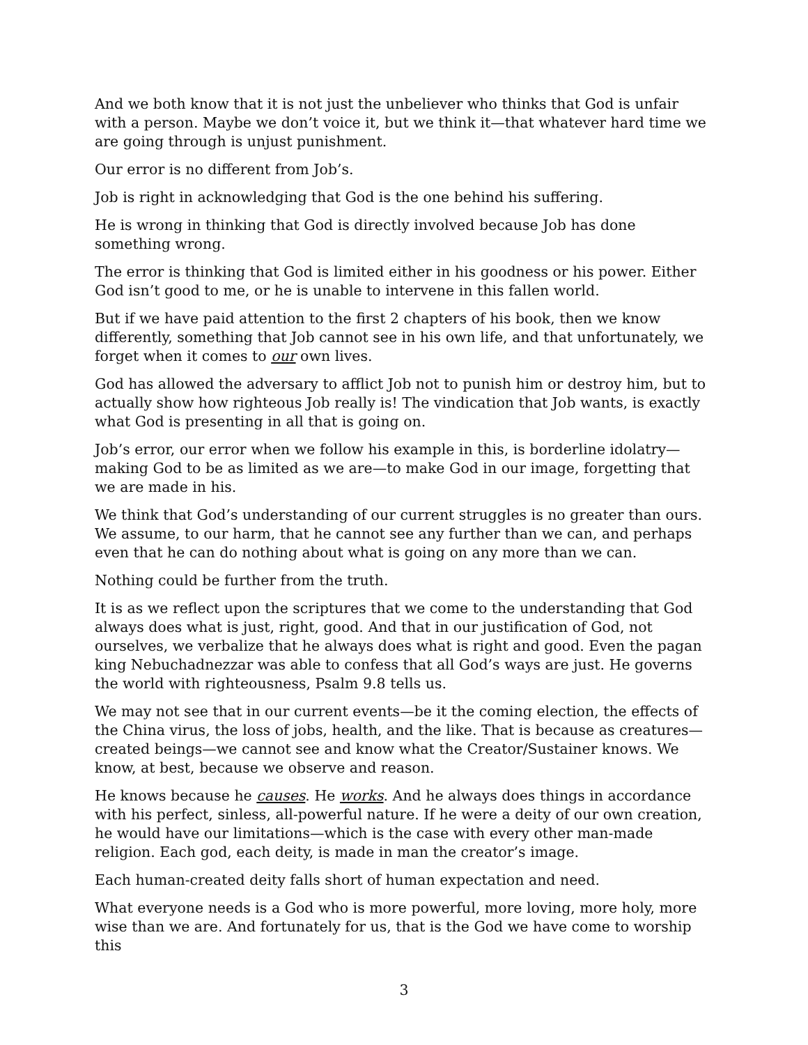And we both know that it is not just the unbeliever who thinks that God is unfair with a person. Maybe we don’t voice it, but we think it—that whatever hard time we are going through is unjust punishment.
Our error is no different from Job’s.
Job is right in acknowledging that God is the one behind his suffering.
He is wrong in thinking that God is directly involved because Job has done something wrong.
The error is thinking that God is limited either in his goodness or his power. Either God isn’t good to me, or he is unable to intervene in this fallen world.
But if we have paid attention to the first 2 chapters of his book, then we know differently, something that Job cannot see in his own life, and that unfortunately, we forget when it comes to our own lives.
God has allowed the adversary to afflict Job not to punish him or destroy him, but to actually show how righteous Job really is! The vindication that Job wants, is exactly what God is presenting in all that is going on.
Job’s error, our error when we follow his example in this, is borderline idolatry—making God to be as limited as we are—to make God in our image, forgetting that we are made in his.
We think that God’s understanding of our current struggles is no greater than ours. We assume, to our harm, that he cannot see any further than we can, and perhaps even that he can do nothing about what is going on any more than we can.
Nothing could be further from the truth.
It is as we reflect upon the scriptures that we come to the understanding that God always does what is just, right, good. And that in our justification of God, not ourselves, we verbalize that he always does what is right and good. Even the pagan king Nebuchadnezzar was able to confess that all God’s ways are just. He governs the world with righteousness, Psalm 9.8 tells us.
We may not see that in our current events—be it the coming election, the effects of the China virus, the loss of jobs, health, and the like. That is because as creatures—created beings—we cannot see and know what the Creator/Sustainer knows. We know, at best, because we observe and reason.
He knows because he causes. He works. And he always does things in accordance with his perfect, sinless, all-powerful nature. If he were a deity of our own creation, he would have our limitations—which is the case with every other man-made religion. Each god, each deity, is made in man the creator’s image.
Each human-created deity falls short of human expectation and need.
What everyone needs is a God who is more powerful, more loving, more holy, more wise than we are. And fortunately for us, that is the God we have come to worship this
3